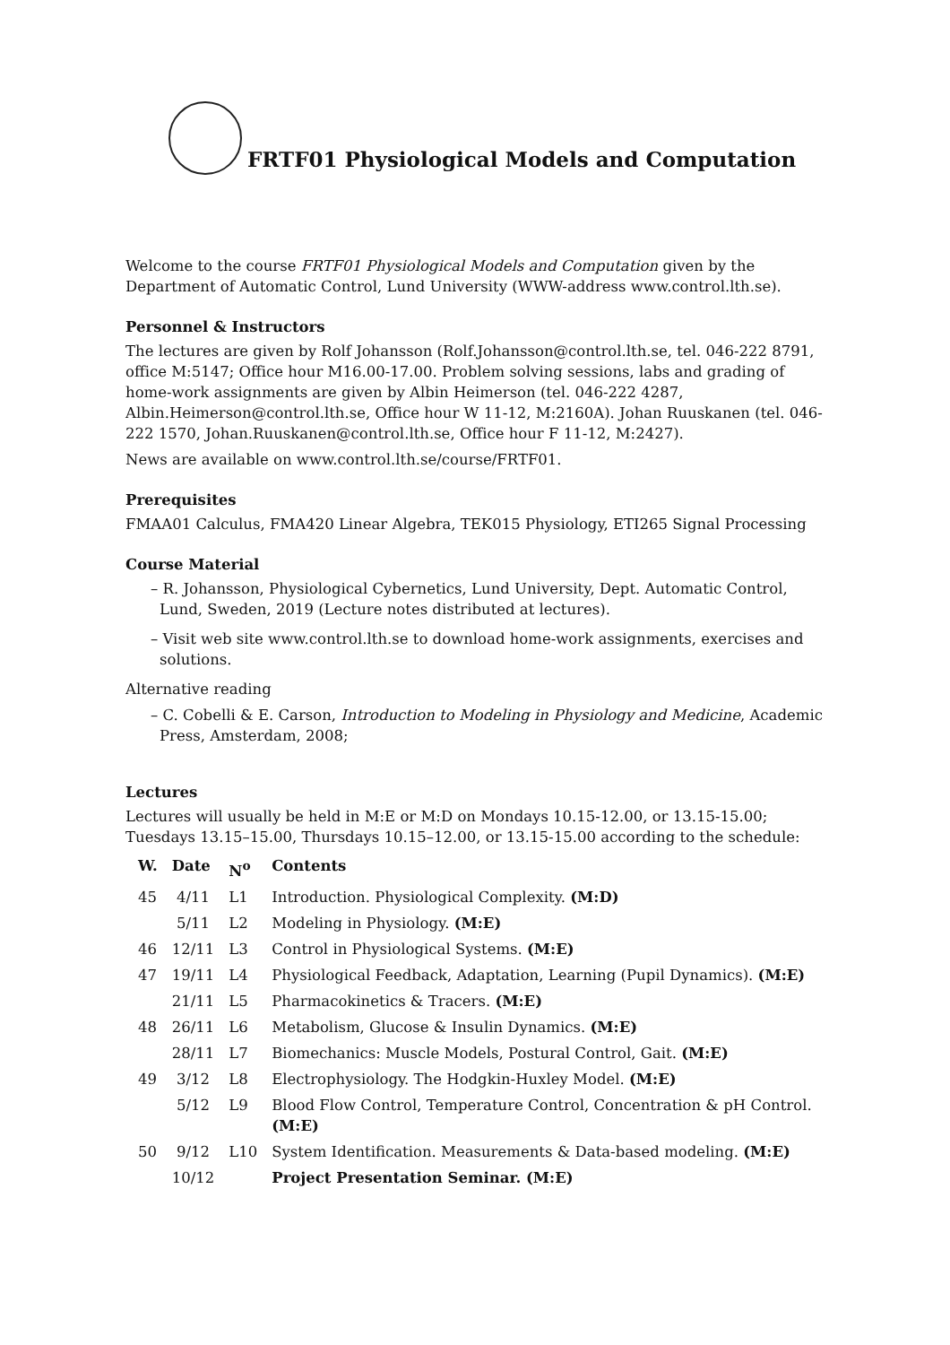FRTF01 Physiological Models and Computation
Welcome to the course FRTF01 Physiological Models and Computation given by the Department of Automatic Control, Lund University (WWW-address www.control.lth.se).
Personnel & Instructors
The lectures are given by Rolf Johansson (Rolf.Johansson@control.lth.se, tel. 046-222 8791, office M:5147; Office hour M16.00-17.00. Problem solving sessions, labs and grading of home-work assignments are given by Albin Heimerson (tel. 046-222 4287, Albin.Heimerson@control.lth.se, Office hour W 11-12, M:2160A). Johan Ruuskanen (tel. 046-222 1570, Johan.Ruuskanen@control.lth.se, Office hour F 11-12, M:2427).
News are available on www.control.lth.se/course/FRTF01.
Prerequisites
FMAA01 Calculus, FMA420 Linear Algebra, TEK015 Physiology, ETI265 Signal Processing
Course Material
– R. Johansson, Physiological Cybernetics, Lund University, Dept. Automatic Control, Lund, Sweden, 2019 (Lecture notes distributed at lectures).
– Visit web site www.control.lth.se to download home-work assignments, exercises and solutions.
Alternative reading
– C. Cobelli & E. Carson, Introduction to Modeling in Physiology and Medicine, Academic Press, Amsterdam, 2008;
Lectures
Lectures will usually be held in M:E or M:D on Mondays 10.15-12.00, or 13.15-15.00; Tuesdays 13.15–15.00, Thursdays 10.15–12.00, or 13.15-15.00 according to the schedule:
| W. | Date | N<sup>o</sup> | Contents |
| --- | --- | --- | --- |
| 45 | 4/11 | L1 | Introduction. Physiological Complexity. (M:D) |
| | 5/11 | L2 | Modeling in Physiology. (M:E) |
| 46 | 12/11 | L3 | Control in Physiological Systems. (M:E) |
| 47 | 19/11 | L4 | Physiological Feedback, Adaptation, Learning (Pupil Dynamics). (M:E) |
| | 21/11 | L5 | Pharmacokinetics & Tracers. (M:E) |
| 48 | 26/11 | L6 | Metabolism, Glucose & Insulin Dynamics. (M:E) |
| | 28/11 | L7 | Biomechanics: Muscle Models, Postural Control, Gait. (M:E) |
| 49 | 3/12 | L8 | Electrophysiology. The Hodgkin-Huxley Model. (M:E) |
| | 5/12 | L9 | Blood Flow Control, Temperature Control, Concentration & pH Control. (M:E) |
| 50 | 9/12 | L10 | System Identification. Measurements & Data-based modeling. (M:E) |
| | 10/12 | | Project Presentation Seminar. (M:E) |